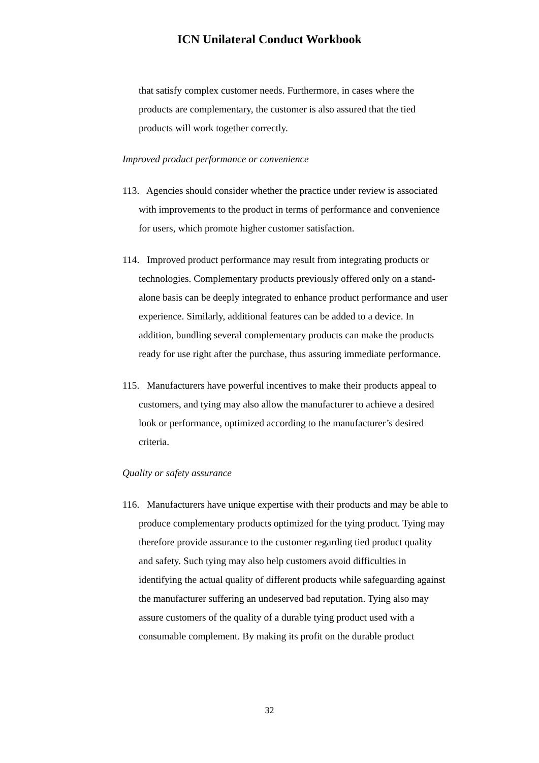ICN Unilateral Conduct Workbook
that satisfy complex customer needs. Furthermore, in cases where the products are complementary, the customer is also assured that the tied products will work together correctly.
Improved product performance or convenience
113. Agencies should consider whether the practice under review is associated with improvements to the product in terms of performance and convenience for users, which promote higher customer satisfaction.
114. Improved product performance may result from integrating products or technologies. Complementary products previously offered only on a stand-alone basis can be deeply integrated to enhance product performance and user experience. Similarly, additional features can be added to a device. In addition, bundling several complementary products can make the products ready for use right after the purchase, thus assuring immediate performance.
115. Manufacturers have powerful incentives to make their products appeal to customers, and tying may also allow the manufacturer to achieve a desired look or performance, optimized according to the manufacturer’s desired criteria.
Quality or safety assurance
116. Manufacturers have unique expertise with their products and may be able to produce complementary products optimized for the tying product. Tying may therefore provide assurance to the customer regarding tied product quality and safety. Such tying may also help customers avoid difficulties in identifying the actual quality of different products while safeguarding against the manufacturer suffering an undeserved bad reputation. Tying also may assure customers of the quality of a durable tying product used with a consumable complement. By making its profit on the durable product
32